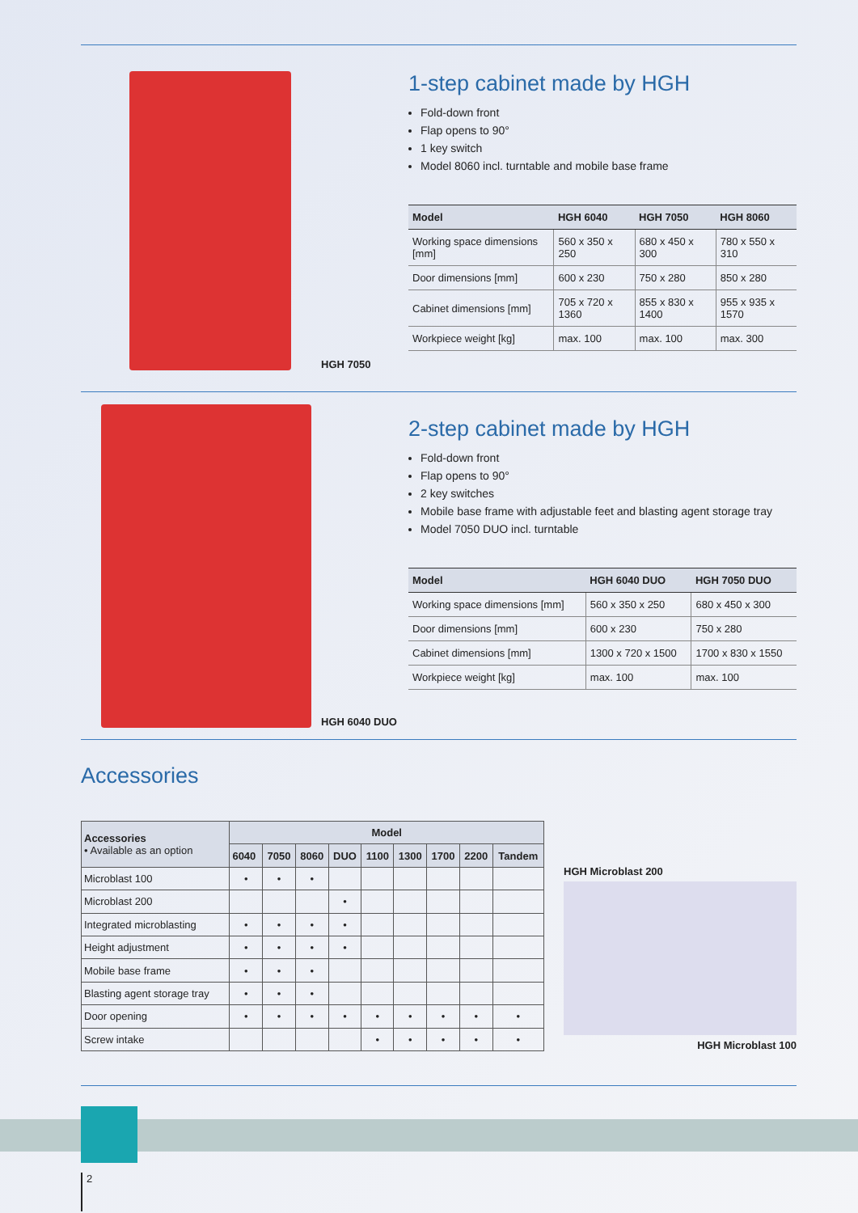HGH 7050
1-step cabinet made by HGH
Fold-down front
Flap opens to 90°
1 key switch
Model 8060 incl. turntable and mobile base frame
| Model | HGH 6040 | HGH 7050 | HGH 8060 |
| --- | --- | --- | --- |
| Working space dimensions [mm] | 560 x 350 x 250 | 680 x 450 x 300 | 780 x 550 x 310 |
| Door dimensions [mm] | 600 x 230 | 750 x 280 | 850 x 280 |
| Cabinet dimensions [mm] | 705 x 720 x 1360 | 855 x 830 x 1400 | 955 x 935 x 1570 |
| Workpiece weight [kg] | max. 100 | max. 100 | max. 300 |
HGH 6040 DUO
2-step cabinet made by HGH
Fold-down front
Flap opens to 90°
2 key switches
Mobile base frame with adjustable feet and blasting agent storage tray
Model 7050 DUO incl. turntable
| Model | HGH 6040 DUO | HGH 7050 DUO |
| --- | --- | --- |
| Working space dimensions [mm] | 560 x 350 x 250 | 680 x 450 x 300 |
| Door dimensions [mm] | 600 x 230 | 750 x 280 |
| Cabinet dimensions [mm] | 1300 x 720 x 1500 | 1700 x 830 x 1550 |
| Workpiece weight [kg] | max. 100 | max. 100 |
Accessories
| Accessories • Available as an option | Model | | | | | | | | |
| --- | --- | --- | --- | --- | --- | --- | --- | --- | --- |
| | 6040 | 7050 | 8060 | DUO | 1100 | 1300 | 1700 | 2200 | Tandem |
| Microblast 100 | • | • | • | | | | | | |
| Microblast 200 | | | | • | | | | | |
| Integrated microblasting | • | • | • | • | | | | | |
| Height adjustment | • | • | • | • | | | | | |
| Mobile base frame | • | • | • | | | | | | |
| Blasting agent storage tray | • | • | • | | | | | | |
| Door opening | • | • | • | • | • | • | • | • | • |
| Screw intake | | | | | • | • | • | • | • |
HGH Microblast 200
HGH Microblast 100
2